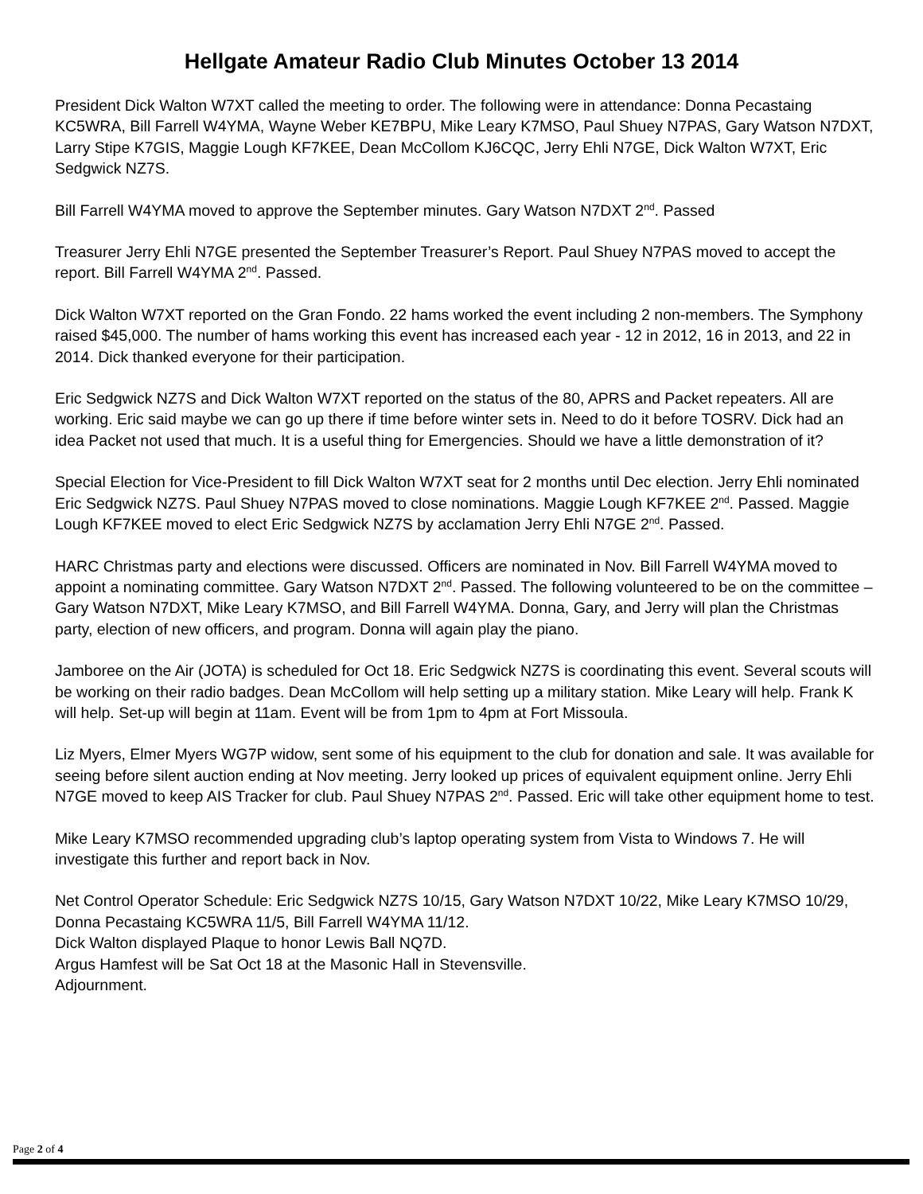Hellgate Amateur Radio Club Minutes October 13 2014
President Dick Walton W7XT called the meeting to order. The following were in attendance: Donna Pecastaing KC5WRA, Bill Farrell W4YMA, Wayne Weber KE7BPU, Mike Leary K7MSO, Paul Shuey N7PAS, Gary Watson N7DXT, Larry Stipe K7GIS, Maggie Lough KF7KEE, Dean McCollom KJ6CQC, Jerry Ehli N7GE, Dick Walton W7XT, Eric Sedgwick NZ7S.
Bill Farrell W4YMA moved to approve the September minutes. Gary Watson N7DXT 2<sup>nd</sup>. Passed
Treasurer Jerry Ehli N7GE presented the September Treasurer’s Report. Paul Shuey N7PAS moved to accept the report. Bill Farrell W4YMA 2<sup>nd</sup>. Passed.
Dick Walton W7XT reported on the Gran Fondo. 22 hams worked the event including 2 non-members. The Symphony raised $45,000. The number of hams working this event has increased each year - 12 in 2012, 16 in 2013, and 22 in 2014. Dick thanked everyone for their participation.
Eric Sedgwick NZ7S and Dick Walton W7XT reported on the status of the 80, APRS and Packet repeaters. All are working. Eric said maybe we can go up there if time before winter sets in. Need to do it before TOSRV. Dick had an idea Packet not used that much. It is a useful thing for Emergencies. Should we have a little demonstration of it?
Special Election for Vice-President to fill Dick Walton W7XT seat for 2 months until Dec election. Jerry Ehli nominated Eric Sedgwick NZ7S. Paul Shuey N7PAS moved to close nominations. Maggie Lough KF7KEE 2<sup>nd</sup>. Passed. Maggie Lough KF7KEE moved to elect Eric Sedgwick NZ7S by acclamation Jerry Ehli N7GE 2<sup>nd</sup>. Passed.
HARC Christmas party and elections were discussed. Officers are nominated in Nov. Bill Farrell W4YMA moved to appoint a nominating committee. Gary Watson N7DXT 2<sup>nd</sup>. Passed. The following volunteered to be on the committee – Gary Watson N7DXT, Mike Leary K7MSO, and Bill Farrell W4YMA. Donna, Gary, and Jerry will plan the Christmas party, election of new officers, and program. Donna will again play the piano.
Jamboree on the Air (JOTA) is scheduled for Oct 18. Eric Sedgwick NZ7S is coordinating this event. Several scouts will be working on their radio badges. Dean McCollom will help setting up a military station. Mike Leary will help. Frank K will help. Set-up will begin at 11am. Event will be from 1pm to 4pm at Fort Missoula.
Liz Myers, Elmer Myers WG7P widow, sent some of his equipment to the club for donation and sale. It was available for seeing before silent auction ending at Nov meeting. Jerry looked up prices of equivalent equipment online. Jerry Ehli N7GE moved to keep AIS Tracker for club. Paul Shuey N7PAS 2<sup>nd</sup>. Passed. Eric will take other equipment home to test.
Mike Leary K7MSO recommended upgrading club’s laptop operating system from Vista to Windows 7. He will investigate this further and report back in Nov.
Net Control Operator Schedule: Eric Sedgwick NZ7S 10/15, Gary Watson N7DXT 10/22, Mike Leary K7MSO 10/29, Donna Pecastaing KC5WRA 11/5, Bill Farrell W4YMA 11/12.
Dick Walton displayed Plaque to honor Lewis Ball NQ7D.
Argus Hamfest will be Sat Oct 18 at the Masonic Hall in Stevensville.
Adjournment.
Page 2 of 4